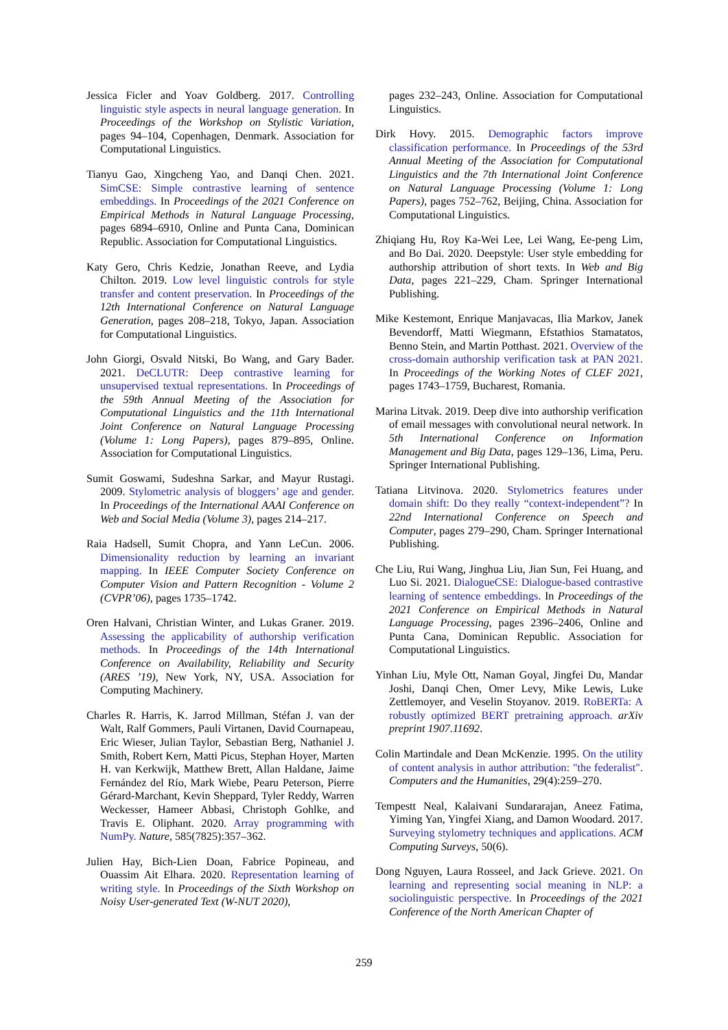Jessica Ficler and Yoav Goldberg. 2017. Controlling linguistic style aspects in neural language generation. In Proceedings of the Workshop on Stylistic Variation, pages 94–104, Copenhagen, Denmark. Association for Computational Linguistics.
Tianyu Gao, Xingcheng Yao, and Danqi Chen. 2021. SimCSE: Simple contrastive learning of sentence embeddings. In Proceedings of the 2021 Conference on Empirical Methods in Natural Language Processing, pages 6894–6910, Online and Punta Cana, Dominican Republic. Association for Computational Linguistics.
Katy Gero, Chris Kedzie, Jonathan Reeve, and Lydia Chilton. 2019. Low level linguistic controls for style transfer and content preservation. In Proceedings of the 12th International Conference on Natural Language Generation, pages 208–218, Tokyo, Japan. Association for Computational Linguistics.
John Giorgi, Osvald Nitski, Bo Wang, and Gary Bader. 2021. DeCLUTR: Deep contrastive learning for unsupervised textual representations. In Proceedings of the 59th Annual Meeting of the Association for Computational Linguistics and the 11th International Joint Conference on Natural Language Processing (Volume 1: Long Papers), pages 879–895, Online. Association for Computational Linguistics.
Sumit Goswami, Sudeshna Sarkar, and Mayur Rustagi. 2009. Stylometric analysis of bloggers’ age and gender. In Proceedings of the International AAAI Conference on Web and Social Media (Volume 3), pages 214–217.
Raia Hadsell, Sumit Chopra, and Yann LeCun. 2006. Dimensionality reduction by learning an invariant mapping. In IEEE Computer Society Conference on Computer Vision and Pattern Recognition - Volume 2 (CVPR’06), pages 1735–1742.
Oren Halvani, Christian Winter, and Lukas Graner. 2019. Assessing the applicability of authorship verification methods. In Proceedings of the 14th International Conference on Availability, Reliability and Security (ARES ’19), New York, NY, USA. Association for Computing Machinery.
Charles R. Harris, K. Jarrod Millman, Stéfan J. van der Walt, Ralf Gommers, Pauli Virtanen, David Cournapeau, Eric Wieser, Julian Taylor, Sebastian Berg, Nathaniel J. Smith, Robert Kern, Matti Picus, Stephan Hoyer, Marten H. van Kerkwijk, Matthew Brett, Allan Haldane, Jaime Fernández del Río, Mark Wiebe, Pearu Peterson, Pierre Gérard-Marchant, Kevin Sheppard, Tyler Reddy, Warren Weckesser, Hameer Abbasi, Christoph Gohlke, and Travis E. Oliphant. 2020. Array programming with NumPy. Nature, 585(7825):357–362.
Julien Hay, Bich-Lien Doan, Fabrice Popineau, and Ouassim Ait Elhara. 2020. Representation learning of writing style. In Proceedings of the Sixth Workshop on Noisy User-generated Text (W-NUT 2020),
pages 232–243, Online. Association for Computational Linguistics.
Dirk Hovy. 2015. Demographic factors improve classification performance. In Proceedings of the 53rd Annual Meeting of the Association for Computational Linguistics and the 7th International Joint Conference on Natural Language Processing (Volume 1: Long Papers), pages 752–762, Beijing, China. Association for Computational Linguistics.
Zhiqiang Hu, Roy Ka-Wei Lee, Lei Wang, Ee-peng Lim, and Bo Dai. 2020. Deepstyle: User style embedding for authorship attribution of short texts. In Web and Big Data, pages 221–229, Cham. Springer International Publishing.
Mike Kestemont, Enrique Manjavacas, Ilia Markov, Janek Bevendorff, Matti Wiegmann, Efstathios Stamatatos, Benno Stein, and Martin Potthast. 2021. Overview of the cross-domain authorship verification task at PAN 2021. In Proceedings of the Working Notes of CLEF 2021, pages 1743–1759, Bucharest, Romania.
Marina Litvak. 2019. Deep dive into authorship verification of email messages with convolutional neural network. In 5th International Conference on Information Management and Big Data, pages 129–136, Lima, Peru. Springer International Publishing.
Tatiana Litvinova. 2020. Stylometrics features under domain shift: Do they really “context-independent”? In 22nd International Conference on Speech and Computer, pages 279–290, Cham. Springer International Publishing.
Che Liu, Rui Wang, Jinghua Liu, Jian Sun, Fei Huang, and Luo Si. 2021. DialogueCSE: Dialogue-based contrastive learning of sentence embeddings. In Proceedings of the 2021 Conference on Empirical Methods in Natural Language Processing, pages 2396–2406, Online and Punta Cana, Dominican Republic. Association for Computational Linguistics.
Yinhan Liu, Myle Ott, Naman Goyal, Jingfei Du, Mandar Joshi, Danqi Chen, Omer Levy, Mike Lewis, Luke Zettlemoyer, and Veselin Stoyanov. 2019. RoBERTa: A robustly optimized BERT pretraining approach. arXiv preprint 1907.11692.
Colin Martindale and Dean McKenzie. 1995. On the utility of content analysis in author attribution: "the federalist". Computers and the Humanities, 29(4):259–270.
Tempestt Neal, Kalaivani Sundararajan, Aneez Fatima, Yiming Yan, Yingfei Xiang, and Damon Woodard. 2017. Surveying stylometry techniques and applications. ACM Computing Surveys, 50(6).
Dong Nguyen, Laura Rosseel, and Jack Grieve. 2021. On learning and representing social meaning in NLP: a sociolinguistic perspective. In Proceedings of the 2021 Conference of the North American Chapter of
259